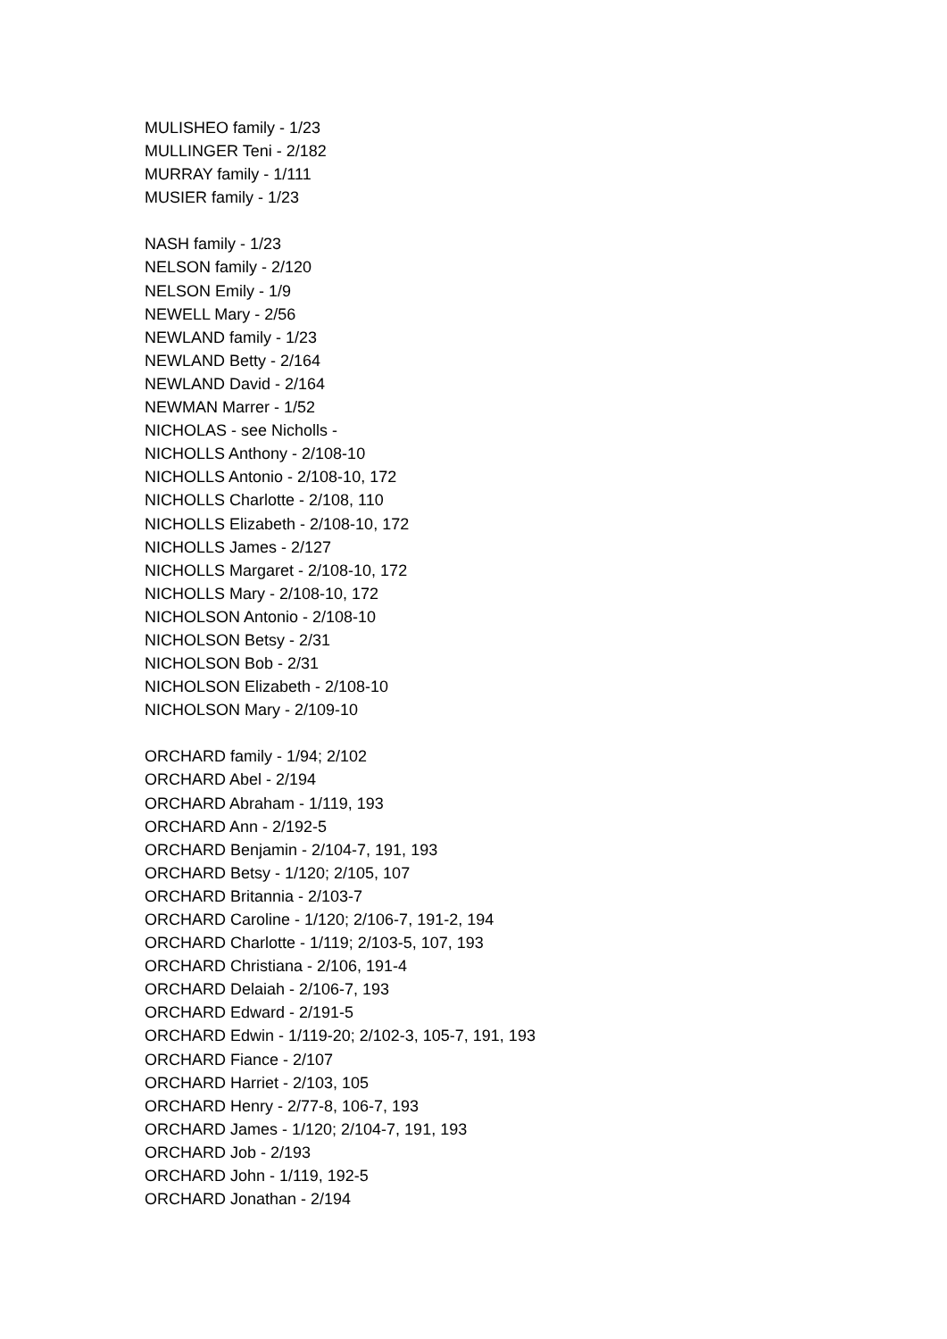MULISHEO family - 1/23
MULLINGER Teni - 2/182
MURRAY family - 1/111
MUSIER family - 1/23
NASH family - 1/23
NELSON family - 2/120
NELSON Emily - 1/9
NEWELL Mary - 2/56
NEWLAND family - 1/23
NEWLAND Betty - 2/164
NEWLAND David - 2/164
NEWMAN Marrer - 1/52
NICHOLAS - see Nicholls -
NICHOLLS Anthony - 2/108-10
NICHOLLS Antonio - 2/108-10, 172
NICHOLLS Charlotte - 2/108, 110
NICHOLLS Elizabeth - 2/108-10, 172
NICHOLLS James - 2/127
NICHOLLS Margaret - 2/108-10, 172
NICHOLLS Mary - 2/108-10, 172
NICHOLSON Antonio - 2/108-10
NICHOLSON Betsy - 2/31
NICHOLSON Bob - 2/31
NICHOLSON Elizabeth - 2/108-10
NICHOLSON Mary - 2/109-10
ORCHARD family - 1/94; 2/102
ORCHARD Abel - 2/194
ORCHARD Abraham - 1/119, 193
ORCHARD Ann - 2/192-5
ORCHARD Benjamin - 2/104-7, 191, 193
ORCHARD Betsy - 1/120; 2/105, 107
ORCHARD Britannia - 2/103-7
ORCHARD Caroline - 1/120; 2/106-7, 191-2, 194
ORCHARD Charlotte - 1/119; 2/103-5, 107, 193
ORCHARD Christiana - 2/106, 191-4
ORCHARD Delaiah - 2/106-7, 193
ORCHARD Edward - 2/191-5
ORCHARD Edwin - 1/119-20; 2/102-3, 105-7, 191, 193
ORCHARD Fiance - 2/107
ORCHARD Harriet - 2/103, 105
ORCHARD Henry - 2/77-8, 106-7, 193
ORCHARD James - 1/120; 2/104-7, 191, 193
ORCHARD Job - 2/193
ORCHARD John - 1/119, 192-5
ORCHARD Jonathan - 2/194